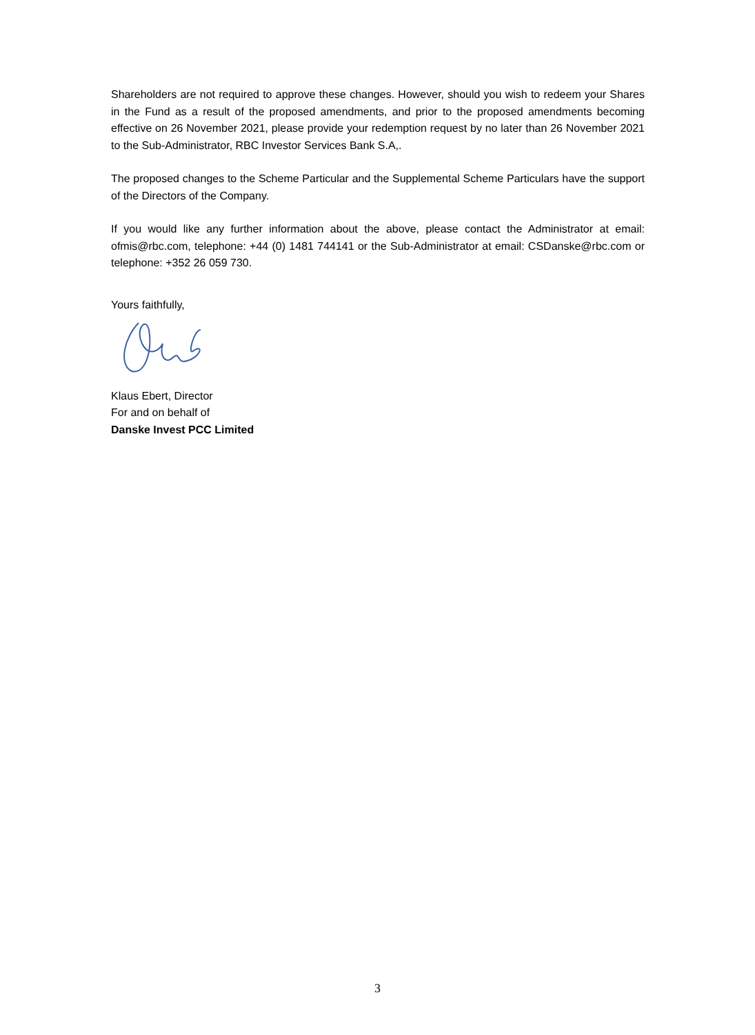Shareholders are not required to approve these changes. However, should you wish to redeem your Shares in the Fund as a result of the proposed amendments, and prior to the proposed amendments becoming effective on 26 November 2021, please provide your redemption request by no later than 26 November 2021 to the Sub-Administrator, RBC Investor Services Bank S.A,.
The proposed changes to the Scheme Particular and the Supplemental Scheme Particulars have the support of the Directors of the Company.
If you would like any further information about the above, please contact the Administrator at email: ofmis@rbc.com, telephone: +44 (0) 1481 744141 or the Sub-Administrator at email: CSDanske@rbc.com or telephone: +352 26 059 730.
Yours faithfully,
Klaus Ebert, Director
For and on behalf of
Danske Invest PCC Limited
3